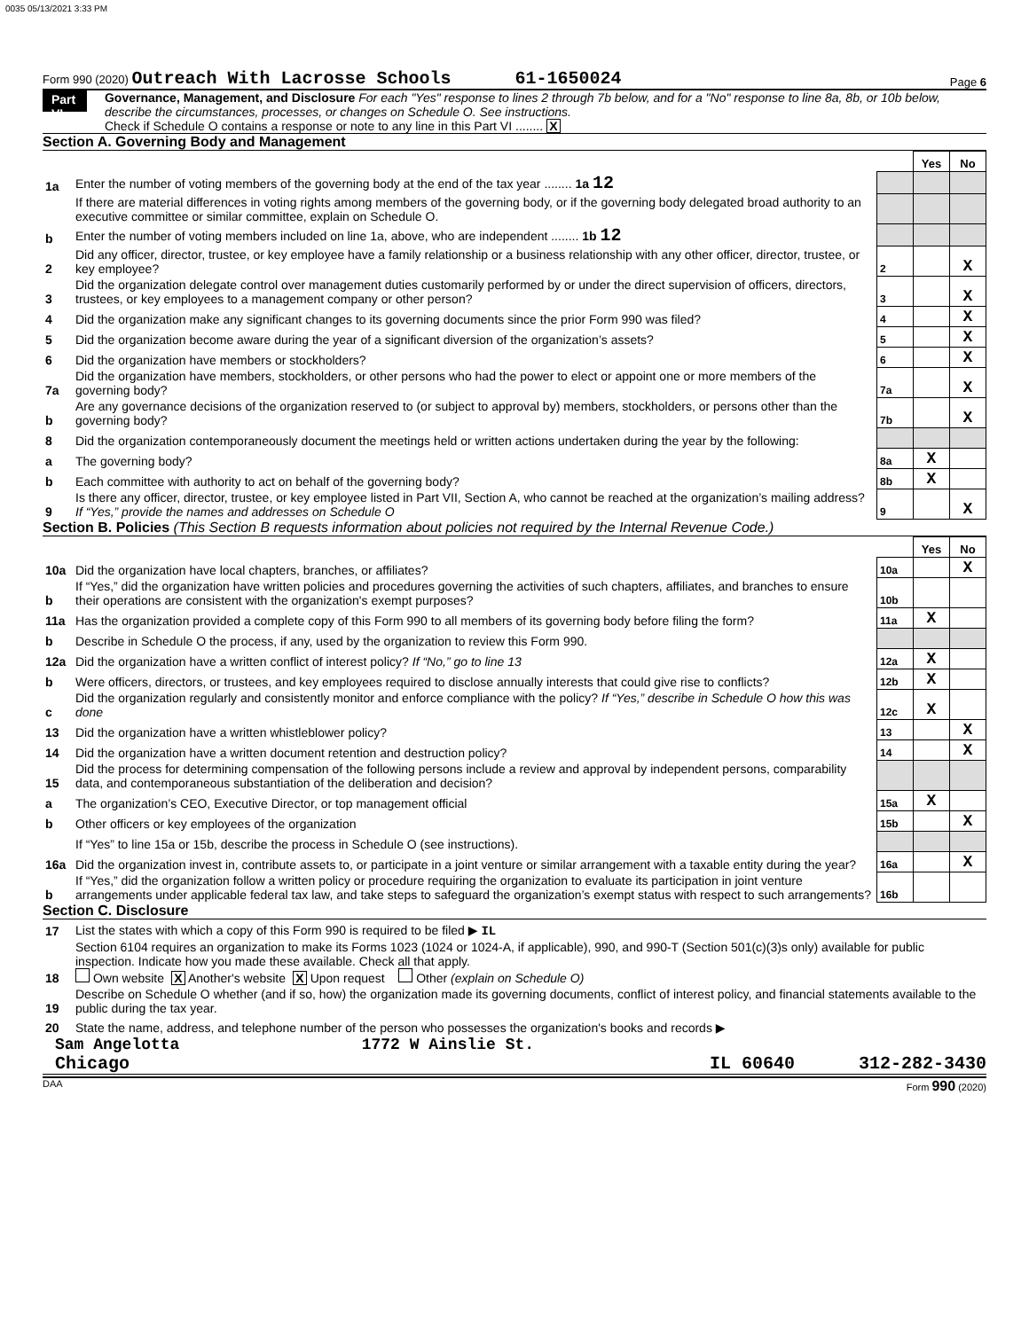0035 05/13/2021 3:33 PM
Form 990 (2020) Outreach With Lacrosse Schools 61-1650024 Page 6
Part VI Governance, Management, and Disclosure For each "Yes" response to lines 2 through 7b below, and for a "No" response to line 8a, 8b, or 10b below, describe the circumstances, processes, or changes on Schedule O. See instructions.
Check if Schedule O contains a response or note to any line in this Part VI ........ X
Section A. Governing Body and Management
| | | | Yes | No |
| 1a | Enter the number of voting members of the governing body at the end of the tax year ........ 1a 12 | | | |
| | If there are material differences in voting rights among members of the governing body, or if the governing body delegated broad authority to an executive committee or similar committee, explain on Schedule O. | | | |
| b | Enter the number of voting members included on line 1a, above, who are independent ........ 1b 12 | | | |
| 2 | Did any officer, director, trustee, or key employee have a family relationship or a business relationship with any other officer, director, trustee, or key employee? | 2 | | X |
| 3 | Did the organization delegate control over management duties customarily performed by or under the direct supervision of officers, directors, trustees, or key employees to a management company or other person? | 3 | | X |
| 4 | Did the organization make any significant changes to its governing documents since the prior Form 990 was filed? | 4 | | X |
| 5 | Did the organization become aware during the year of a significant diversion of the organization’s assets? | 5 | | X |
| 6 | Did the organization have members or stockholders? | 6 | | X |
| 7a | Did the organization have members, stockholders, or other persons who had the power to elect or appoint one or more members of the governing body? | 7a | | X |
| b | Are any governance decisions of the organization reserved to (or subject to approval by) members, stockholders, or persons other than the governing body? | 7b | | X |
| 8 | Did the organization contemporaneously document the meetings held or written actions undertaken during the year by the following: | | | |
| a | The governing body? | 8a | X | |
| b | Each committee with authority to act on behalf of the governing body? | 8b | X | |
| 9 | Is there any officer, director, trustee, or key employee listed in Part VII, Section A, who cannot be reached at the organization’s mailing address? If “Yes,” provide the names and addresses on Schedule O | 9 | | X |
Section B. Policies (This Section B requests information about policies not required by the Internal Revenue Code.)
| | | | Yes | No |
| 10a | Did the organization have local chapters, branches, or affiliates? | 10a | | X |
| b | If “Yes,” did the organization have written policies and procedures governing the activities of such chapters, affiliates, and branches to ensure their operations are consistent with the organization's exempt purposes? | 10b | | |
| 11a | Has the organization provided a complete copy of this Form 990 to all members of its governing body before filing the form? | 11a | X | |
| b | Describe in Schedule O the process, if any, used by the organization to review this Form 990. | | | |
| 12a | Did the organization have a written conflict of interest policy? If “No,” go to line 13 | 12a | X | |
| b | Were officers, directors, or trustees, and key employees required to disclose annually interests that could give rise to conflicts? | 12b | X | |
| c | Did the organization regularly and consistently monitor and enforce compliance with the policy? If “Yes,” describe in Schedule O how this was done | 12c | X | |
| 13 | Did the organization have a written whistleblower policy? | 13 | | X |
| 14 | Did the organization have a written document retention and destruction policy? | 14 | | X |
| 15 | Did the process for determining compensation of the following persons include a review and approval by independent persons, comparability data, and contemporaneous substantiation of the deliberation and decision? | | | |
| a | The organization’s CEO, Executive Director, or top management official | 15a | X | |
| b | Other officers or key employees of the organization | 15b | | X |
| | If “Yes” to line 15a or 15b, describe the process in Schedule O (see instructions). | | | |
| 16a | Did the organization invest in, contribute assets to, or participate in a joint venture or similar arrangement with a taxable entity during the year? | 16a | | X |
| b | If “Yes,” did the organization follow a written policy or procedure requiring the organization to evaluate its participation in joint venture arrangements under applicable federal tax law, and take steps to safeguard the organization’s exempt status with respect to such arrangements? | 16b | | |
Section C. Disclosure
| 17 | List the states with which a copy of this Form 990 is required to be filed ▶ IL |
| 18 | Section 6104 requires an organization to make its Forms 1023 (1024 or 1024-A, if applicable), 990, and 990-T (Section 501(c)(3)s only) available for public inspection. Indicate how you made these available. Check all that apply. Own website X Another's website X Upon request Other (explain on Schedule O) |
| 19 | Describe on Schedule O whether (and if so, how) the organization made its governing documents, conflict of interest policy, and financial statements available to the public during the tax year. |
| 20 | State the name, address, and telephone number of the person who possesses the organization's books and records ▶ |
Sam Angelotta 1772 W Ainslie St.
Chicago IL 60640 312-282-3430
DAA Form 990 (2020)